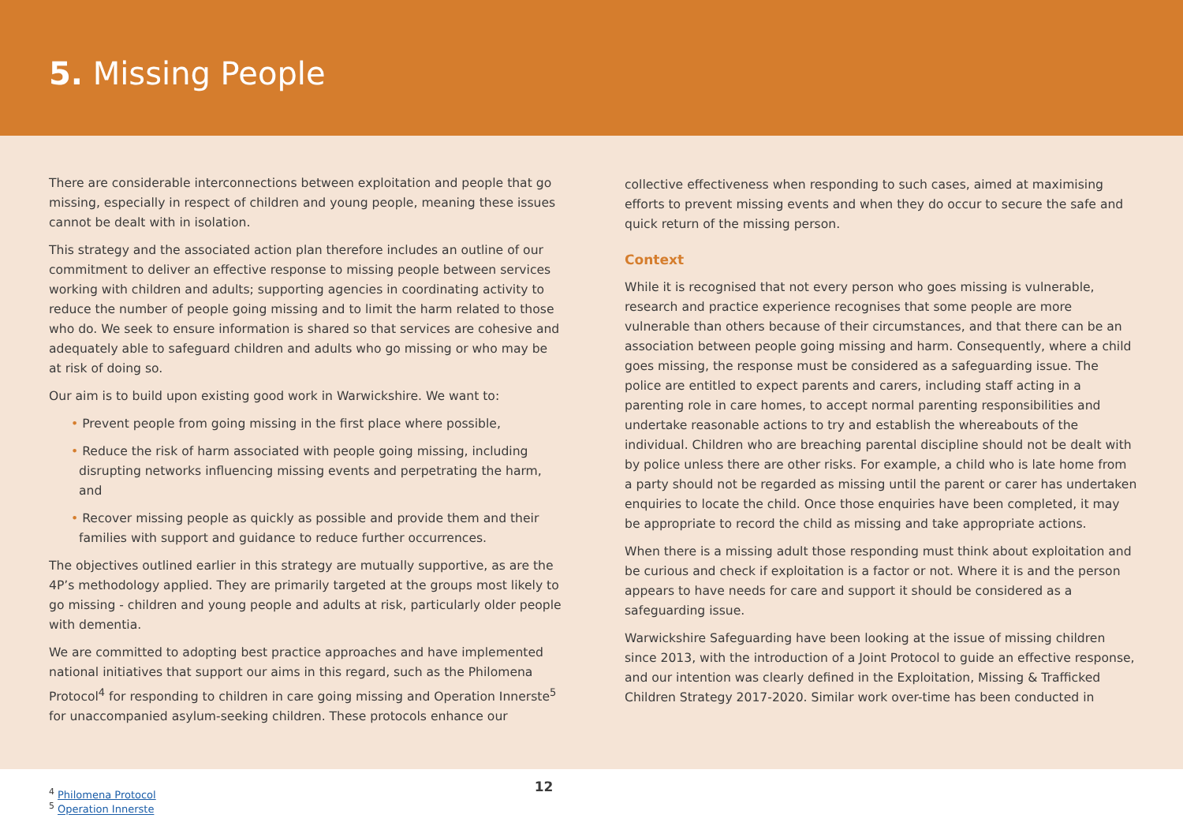5. Missing People
There are considerable interconnections between exploitation and people that go missing, especially in respect of children and young people, meaning these issues cannot be dealt with in isolation.
This strategy and the associated action plan therefore includes an outline of our commitment to deliver an effective response to missing people between services working with children and adults; supporting agencies in coordinating activity to reduce the number of people going missing and to limit the harm related to those who do. We seek to ensure information is shared so that services are cohesive and adequately able to safeguard children and adults who go missing or who may be at risk of doing so.
Our aim is to build upon existing good work in Warwickshire. We want to:
• Prevent people from going missing in the first place where possible,
• Reduce the risk of harm associated with people going missing, including disrupting networks influencing missing events and perpetrating the harm, and
• Recover missing people as quickly as possible and provide them and their families with support and guidance to reduce further occurrences.
The objectives outlined earlier in this strategy are mutually supportive, as are the 4P’s methodology applied. They are primarily targeted at the groups most likely to go missing - children and young people and adults at risk, particularly older people with dementia.
We are committed to adopting best practice approaches and have implemented national initiatives that support our aims in this regard, such as the Philomena Protocol<sup>4</sup> for responding to children in care going missing and Operation Innerste<sup>5</sup> for unaccompanied asylum-seeking children. These protocols enhance our
collective effectiveness when responding to such cases, aimed at maximising efforts to prevent missing events and when they do occur to secure the safe and quick return of the missing person.
Context
While it is recognised that not every person who goes missing is vulnerable, research and practice experience recognises that some people are more vulnerable than others because of their circumstances, and that there can be an association between people going missing and harm. Consequently, where a child goes missing, the response must be considered as a safeguarding issue. The police are entitled to expect parents and carers, including staff acting in a parenting role in care homes, to accept normal parenting responsibilities and undertake reasonable actions to try and establish the whereabouts of the individual. Children who are breaching parental discipline should not be dealt with by police unless there are other risks. For example, a child who is late home from a party should not be regarded as missing until the parent or carer has undertaken enquiries to locate the child. Once those enquiries have been completed, it may be appropriate to record the child as missing and take appropriate actions.
When there is a missing adult those responding must think about exploitation and be curious and check if exploitation is a factor or not. Where it is and the person appears to have needs for care and support it should be considered as a safeguarding issue.
Warwickshire Safeguarding have been looking at the issue of missing children since 2013, with the introduction of a Joint Protocol to guide an effective response, and our intention was clearly defined in the Exploitation, Missing & Trafficked Children Strategy 2017-2020. Similar work over-time has been conducted in
<sup>4</sup> Philomena Protocol
<sup>5</sup> Operation Innerste
12